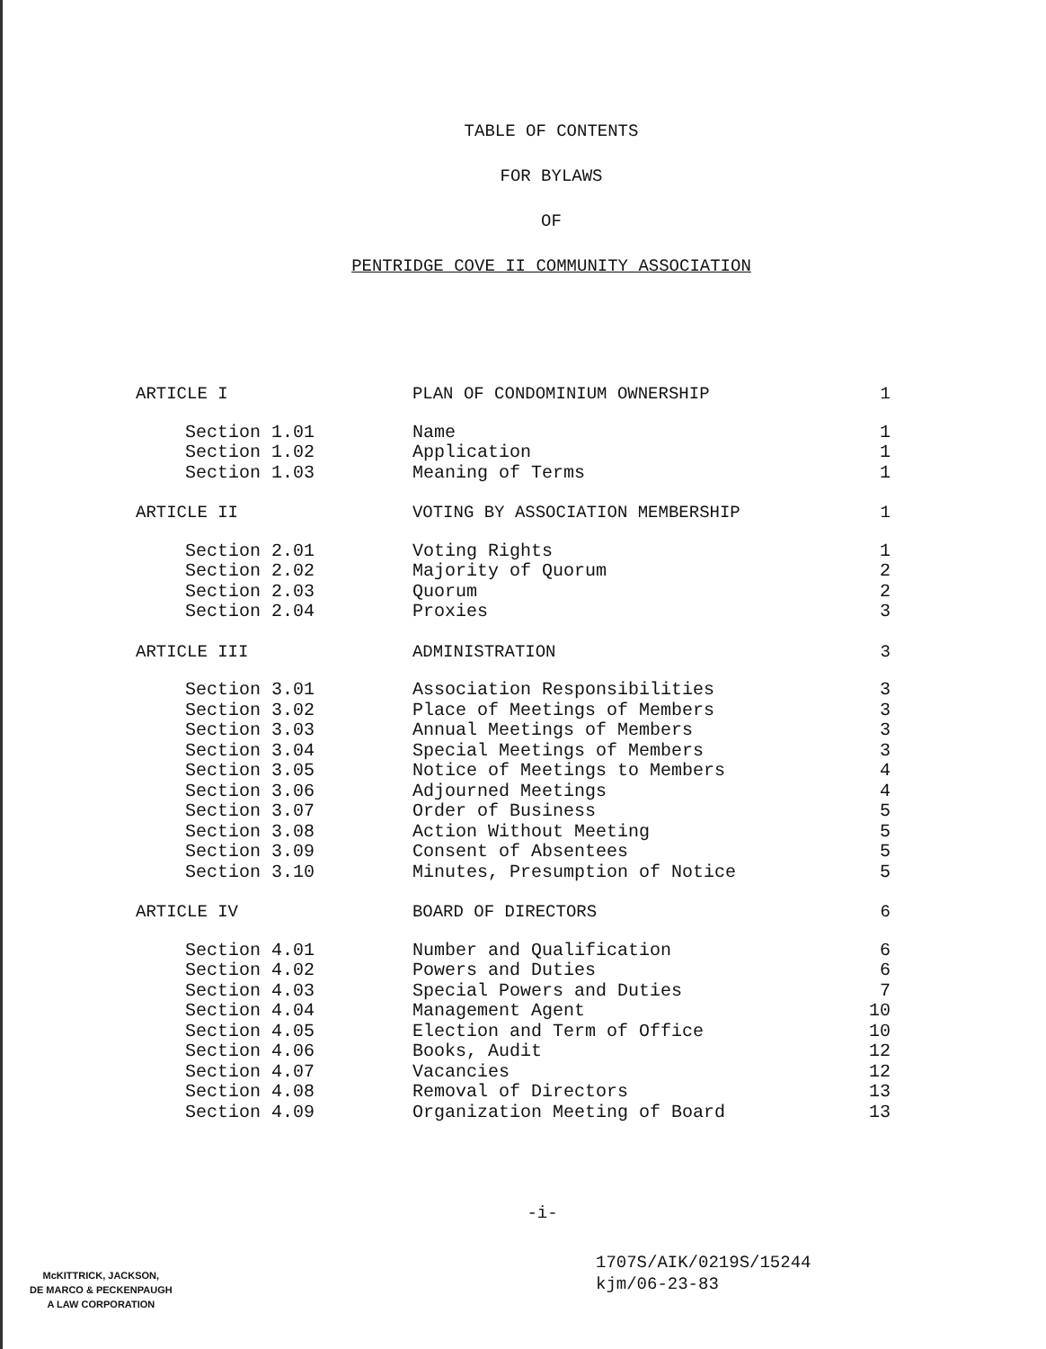TABLE OF CONTENTS
FOR BYLAWS
OF
PENTRIDGE COVE II COMMUNITY ASSOCIATION
| ARTICLE I | PLAN OF CONDOMINIUM OWNERSHIP | 1 |
| Section 1.01 | Name | 1 |
| Section 1.02 | Application | 1 |
| Section 1.03 | Meaning of Terms | 1 |
| ARTICLE II | VOTING BY ASSOCIATION MEMBERSHIP | 1 |
| Section 2.01 | Voting Rights | 1 |
| Section 2.02 | Majority of Quorum | 2 |
| Section 2.03 | Quorum | 2 |
| Section 2.04 | Proxies | 3 |
| ARTICLE III | ADMINISTRATION | 3 |
| Section 3.01 | Association Responsibilities | 3 |
| Section 3.02 | Place of Meetings of Members | 3 |
| Section 3.03 | Annual Meetings of Members | 3 |
| Section 3.04 | Special Meetings of Members | 3 |
| Section 3.05 | Notice of Meetings to Members | 4 |
| Section 3.06 | Adjourned Meetings | 4 |
| Section 3.07 | Order of Business | 5 |
| Section 3.08 | Action Without Meeting | 5 |
| Section 3.09 | Consent of Absentees | 5 |
| Section 3.10 | Minutes, Presumption of Notice | 5 |
| ARTICLE IV | BOARD OF DIRECTORS | 6 |
| Section 4.01 | Number and Qualification | 6 |
| Section 4.02 | Powers and Duties | 6 |
| Section 4.03 | Special Powers and Duties | 7 |
| Section 4.04 | Management Agent | 10 |
| Section 4.05 | Election and Term of Office | 10 |
| Section 4.06 | Books, Audit | 12 |
| Section 4.07 | Vacancies | 12 |
| Section 4.08 | Removal of Directors | 13 |
| Section 4.09 | Organization Meeting of Board | 13 |
-i-
1707S/AIK/0219S/15244
kjm/06-23-83
McKITTRICK, JACKSON,
DE MARCO & PECKENPAUGH
A LAW CORPORATION